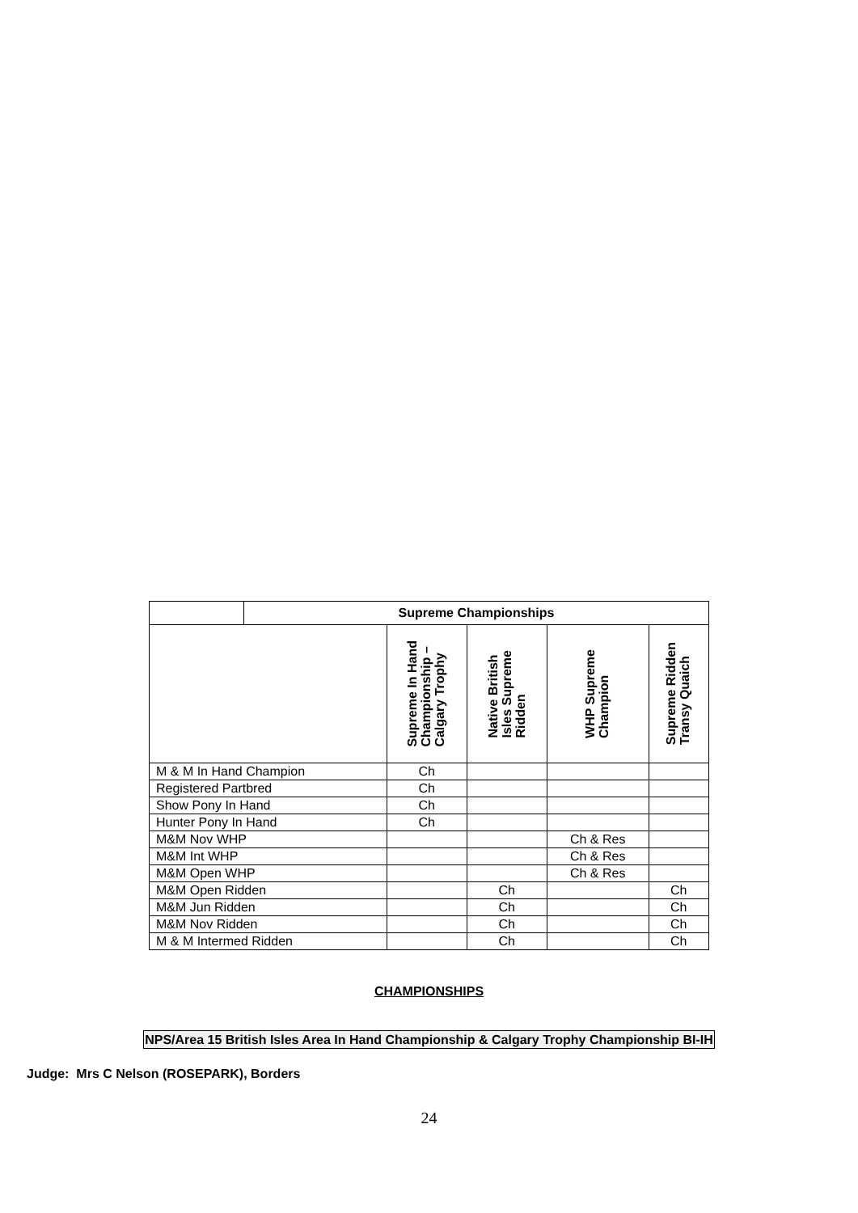| | Supreme Championships | | | | |
| | | Supreme In Hand Championship – Calgary Trophy | Native British Isles Supreme Ridden | WHP Supreme Champion | Supreme Ridden Transy Quaich |
| M & M In Hand Champion | | Ch | | | |
| Registered Partbred | | Ch | | | |
| Show Pony In Hand | | Ch | | | |
| Hunter Pony In Hand | | Ch | | | |
| M&M Nov WHP | | | | Ch & Res | |
| M&M Int WHP | | | | Ch & Res | |
| M&M Open WHP | | | | Ch & Res | |
| M&M Open Ridden | | | Ch | | Ch |
| M&M Jun Ridden | | | Ch | | Ch |
| M&M Nov Ridden | | | Ch | | Ch |
| M & M Intermed Ridden | | | Ch | | Ch |
CHAMPIONSHIPS
NPS/Area 15 British Isles Area In Hand Championship & Calgary Trophy Championship BI-IH
Judge: Mrs C Nelson (ROSEPARK), Borders
24